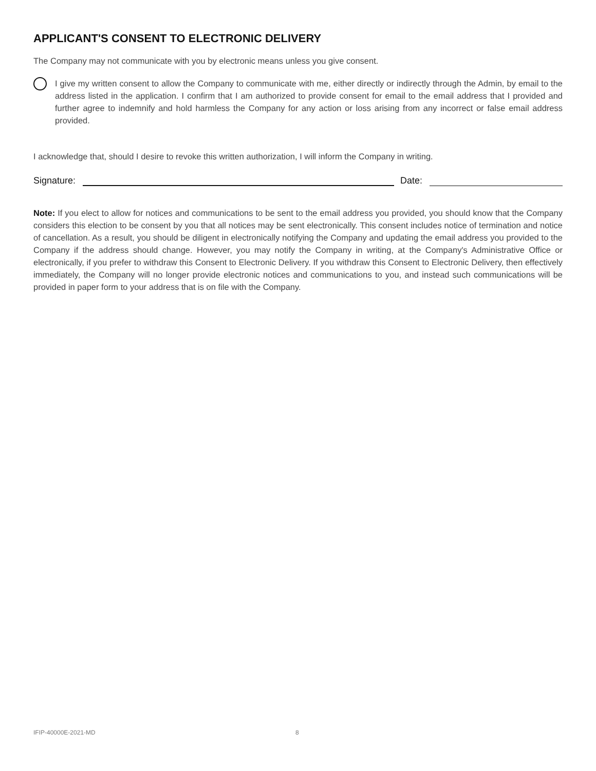APPLICANT'S CONSENT TO ELECTRONIC DELIVERY
The Company may not communicate with you by electronic means unless you give consent.
I give my written consent to allow the Company to communicate with me, either directly or indirectly through the Admin, by email to the address listed in the application. I confirm that I am authorized to provide consent for email to the email address that I provided and further agree to indemnify and hold harmless the Company for any action or loss arising from any incorrect or false email address provided.
I acknowledge that, should I desire to revoke this written authorization, I will inform the Company in writing.
Signature:
Date:
Note: If you elect to allow for notices and communications to be sent to the email address you provided, you should know that the Company considers this election to be consent by you that all notices may be sent electronically. This consent includes notice of termination and notice of cancellation. As a result, you should be diligent in electronically notifying the Company and updating the email address you provided to the Company if the address should change. However, you may notify the Company in writing, at the Company's Administrative Office or electronically, if you prefer to withdraw this Consent to Electronic Delivery. If you withdraw this Consent to Electronic Delivery, then effectively immediately, the Company will no longer provide electronic notices and communications to you, and instead such communications will be provided in paper form to your address that is on file with the Company.
IFIP-40000E-2021-MD 8